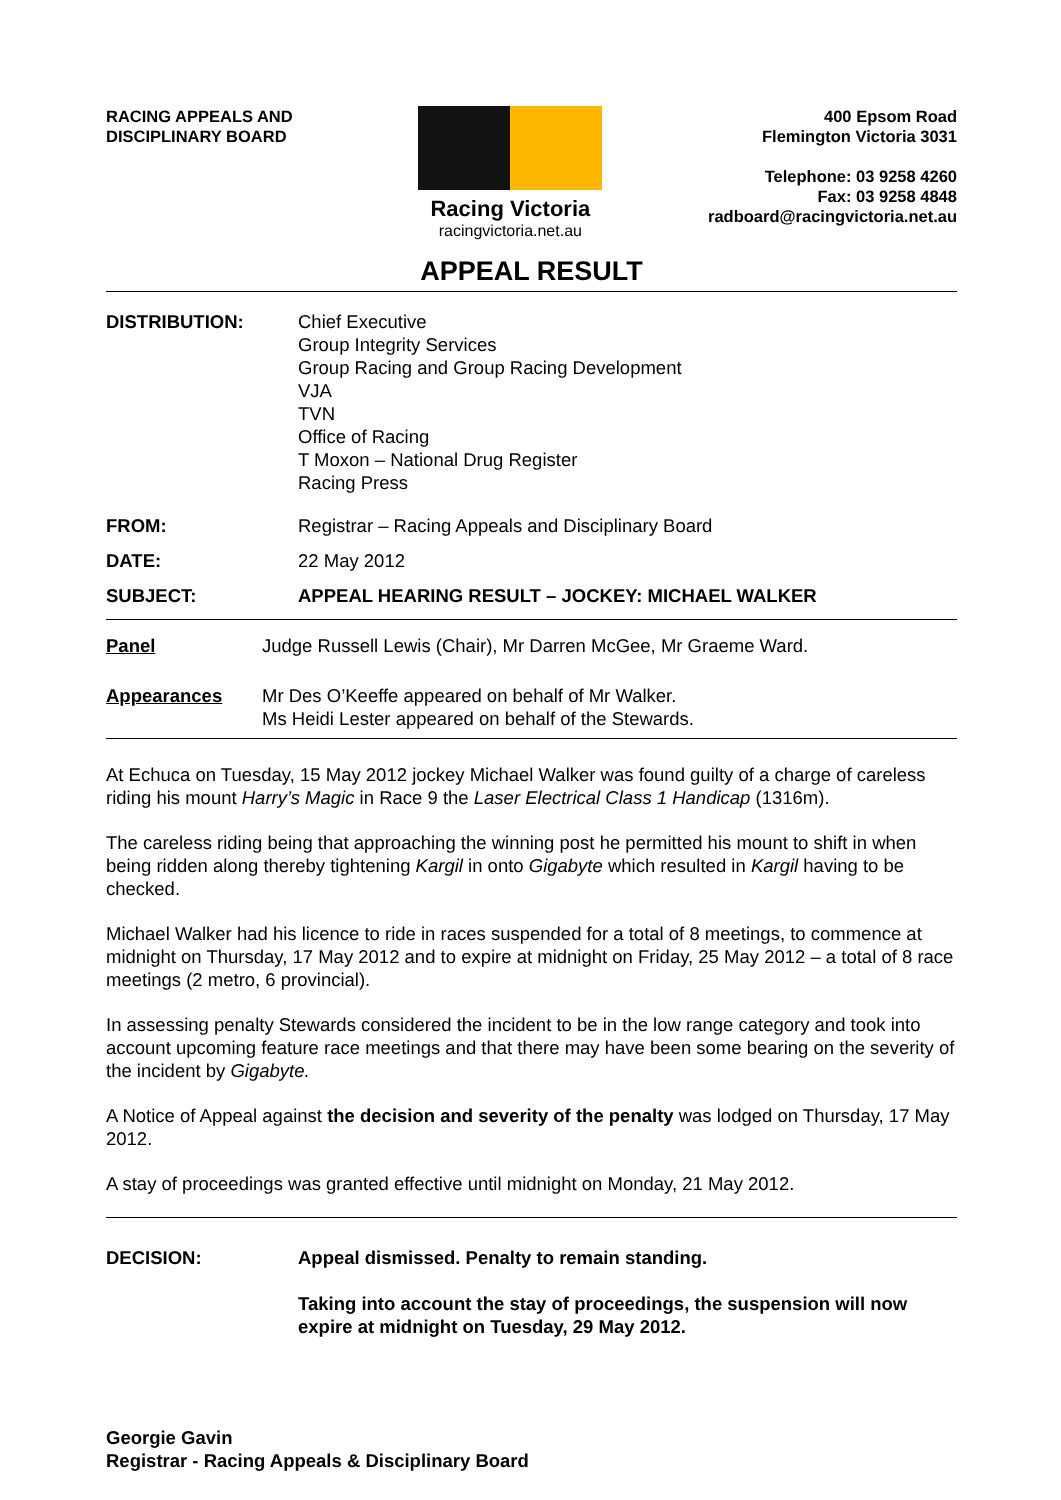RACING APPEALS AND
DISCIPLINARY BOARD
Racing Victoria
racingvictoria.net.au
400 Epsom Road
Flemington Victoria 3031
Telephone: 03 9258 4260
Fax: 03 9258 4848
radboard@racingvictoria.net.au
APPEAL RESULT
DISTRIBUTION: Chief Executive
Group Integrity Services
Group Racing and Group Racing Development
VJA
TVN
Office of Racing
T Moxon – National Drug Register
Racing Press
FROM: Registrar – Racing Appeals and Disciplinary Board
DATE: 22 May 2012
SUBJECT: APPEAL HEARING RESULT – JOCKEY: MICHAEL WALKER
Panel Judge Russell Lewis (Chair), Mr Darren McGee, Mr Graeme Ward.
Appearances Mr Des O’Keeffe appeared on behalf of Mr Walker.
Ms Heidi Lester appeared on behalf of the Stewards.
At Echuca on Tuesday, 15 May 2012 jockey Michael Walker was found guilty of a charge of careless riding his mount Harry’s Magic in Race 9 the Laser Electrical Class 1 Handicap (1316m).
The careless riding being that approaching the winning post he permitted his mount to shift in when being ridden along thereby tightening Kargil in onto Gigabyte which resulted in Kargil having to be checked.
Michael Walker had his licence to ride in races suspended for a total of 8 meetings, to commence at midnight on Thursday, 17 May 2012 and to expire at midnight on Friday, 25 May 2012 – a total of 8 race meetings (2 metro, 6 provincial).
In assessing penalty Stewards considered the incident to be in the low range category and took into account upcoming feature race meetings and that there may have been some bearing on the severity of the incident by Gigabyte.
A Notice of Appeal against the decision and severity of the penalty was lodged on Thursday, 17 May 2012.
A stay of proceedings was granted effective until midnight on Monday, 21 May 2012.
DECISION: Appeal dismissed. Penalty to remain standing.
Taking into account the stay of proceedings, the suspension will now expire at midnight on Tuesday, 29 May 2012.
Georgie Gavin
Registrar - Racing Appeals & Disciplinary Board